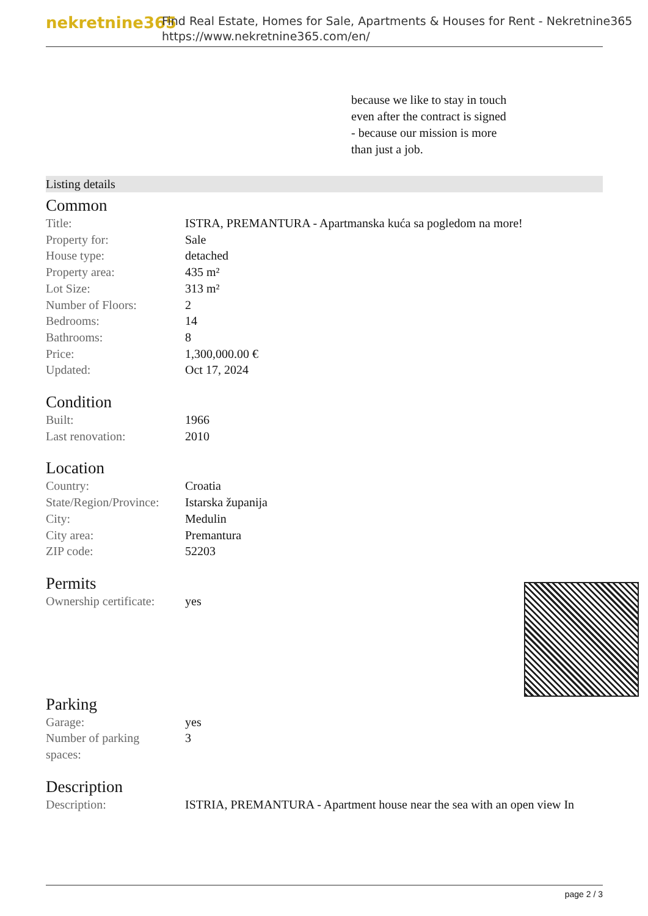nekretnine365
Find Real Estate, Homes for Sale, Apartments & Houses for Rent - Nekretnine365
https://www.nekretnine365.com/en/
because we like to stay in touch
even after the contract is signed
- because our mission is more
than just a job.
Listing details
Common
| Title: | ISTRA, PREMANTURA - Apartmanska kuća sa pogledom na more! |
| Property for: | Sale |
| House type: | detached |
| Property area: | 435 m² |
| Lot Size: | 313 m² |
| Number of Floors: | 2 |
| Bedrooms: | 14 |
| Bathrooms: | 8 |
| Price: | 1,300,000.00 € |
| Updated: | Oct 17, 2024 |
Condition
| Built: | 1966 |
| Last renovation: | 2010 |
Location
| Country: | Croatia |
| State/Region/Province: | Istarska županija |
| City: | Medulin |
| City area: | Premantura |
| ZIP code: | 52203 |
Permits
| Ownership certificate: | yes |
Parking
| Garage: | yes |
| Number of parking spaces: | 3 |
Description
| Description: | ISTRIA, PREMANTURA - Apartment house near the sea with an open view In |
page 2 / 3